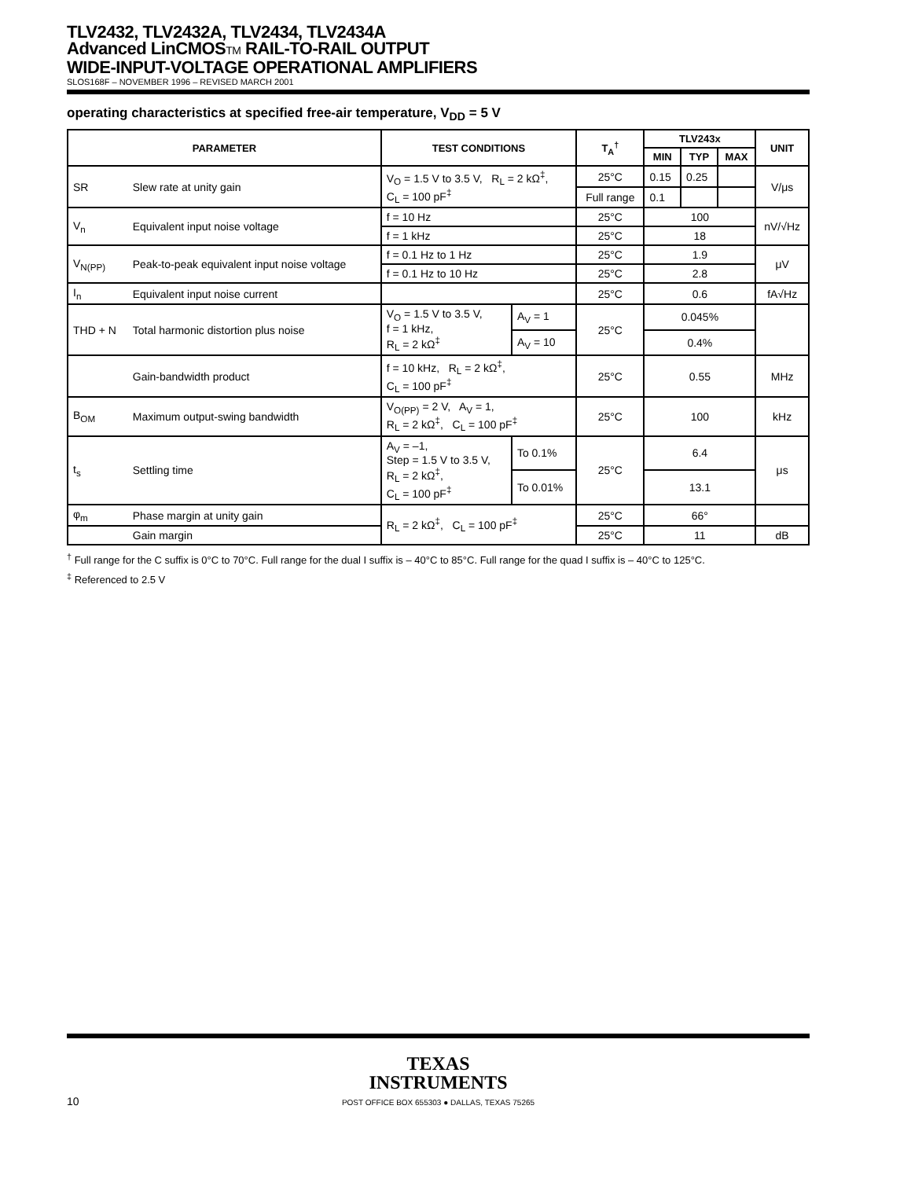TLV2432, TLV2432A, TLV2434, TLV2434A
Advanced LinCMOSTM RAIL-TO-RAIL OUTPUT
WIDE-INPUT-VOLTAGE OPERATIONAL AMPLIFIERS
SLOS168F – NOVEMBER 1996 – REVISED MARCH 2001
operating characteristics at specified free-air temperature, V<sub>DD</sub> = 5 V
| PARAMETER | | TEST CONDITIONS | | T<sub>A</sub><sup>†</sup> | TLV243x | | | UNIT |
| --- | --- | --- | --- | --- | --- | --- | --- | --- |
| | | | | | MIN | TYP | MAX | |
| SR | Slew rate at unity gain | V<sub>O</sub> = 1.5 V to 3.5 V, R<sub>L</sub> = 2 kΩ<sup>‡</sup>, C<sub>L</sub> = 100 pF<sup>‡</sup> | | 25°C | 0.15 | 0.25 | | V/μs |
| | | | | Full range | 0.1 | | | |
| V<sub>n</sub> | Equivalent input noise voltage | f = 10 Hz | | 25°C | 100 | | | nV/√Hz |
| | | f = 1 kHz | | 25°C | 18 | | | |
| V<sub>N(PP)</sub> | Peak-to-peak equivalent input noise voltage | f = 0.1 Hz to 1 Hz | | 25°C | 1.9 | | | μV |
| | | f = 0.1 Hz to 10 Hz | | 25°C | 2.8 | | | |
| I<sub>n</sub> | Equivalent input noise current | | | 25°C | 0.6 | | | fA√Hz |
| THD + N | Total harmonic distortion plus noise | V<sub>O</sub> = 1.5 V to 3.5 V, f = 1 kHz, R<sub>L</sub> = 2 kΩ<sup>‡</sup> | A<sub>V</sub> = 1 | 25°C | 0.045% | | | |
| | | | A<sub>V</sub> = 10 | | 0.4% | | | |
| | Gain-bandwidth product | f = 10 kHz, R<sub>L</sub> = 2 kΩ<sup>‡</sup>, C<sub>L</sub> = 100 pF<sup>‡</sup> | | 25°C | 0.55 | | | MHz |
| B<sub>OM</sub> | Maximum output-swing bandwidth | V<sub>O(PP)</sub> = 2 V, A<sub>V</sub> = 1, R<sub>L</sub> = 2 kΩ<sup>‡</sup>, C<sub>L</sub> = 100 pF<sup>‡</sup> | | 25°C | 100 | | | kHz |
| t<sub>s</sub> | Settling time | A<sub>V</sub> = –1, Step = 1.5 V to 3.5 V, R<sub>L</sub> = 2 kΩ<sup>‡</sup>, C<sub>L</sub> = 100 pF<sup>‡</sup> | To 0.1% | 25°C | 6.4 | | | μs |
| | | | To 0.01% | | 13.1 | | | |
| φ<sub>m</sub> | Phase margin at unity gain | R<sub>L</sub> = 2 kΩ<sup>‡</sup>, C<sub>L</sub> = 100 pF<sup>‡</sup> | | 25°C | 66° | | | |
| | Gain margin | | | 25°C | 11 | | | dB |
<sup>†</sup> Full range for the C suffix is 0°C to 70°C. Full range for the dual I suffix is – 40°C to 85°C. Full range for the quad I suffix is – 40°C to 125°C.
<sup>‡</sup> Referenced to 2.5 V
TEXAS
INSTRUMENTS
10 POST OFFICE BOX 655303 ● DALLAS, TEXAS 75265